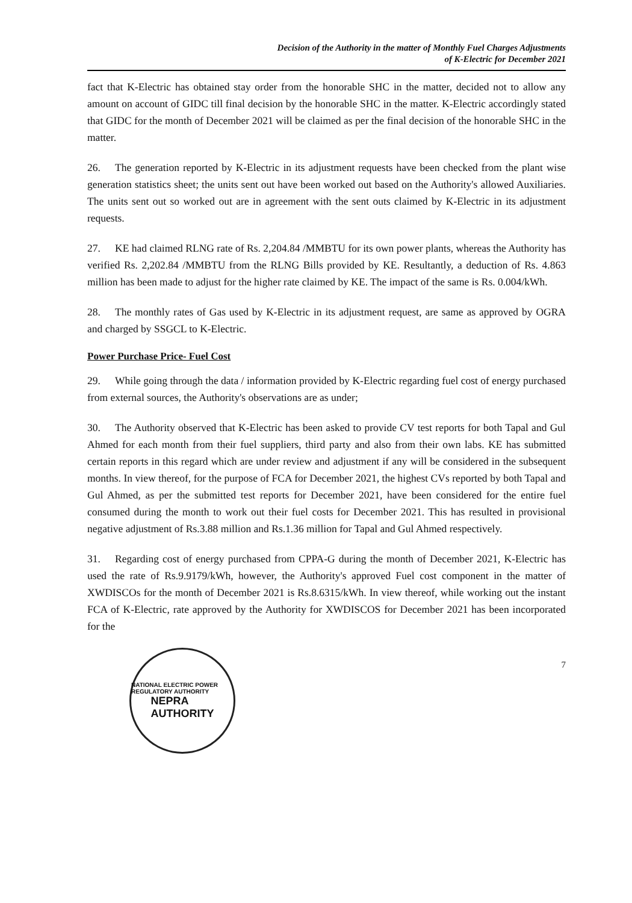Decision of the Authority in the matter of Monthly Fuel Charges Adjustments
of K-Electric for December 2021
fact that K-Electric has obtained stay order from the honorable SHC in the matter, decided not to allow any amount on account of GIDC till final decision by the honorable SHC in the matter. K-Electric accordingly stated that GIDC for the month of December 2021 will be claimed as per the final decision of the honorable SHC in the matter.
26. The generation reported by K-Electric in its adjustment requests have been checked from the plant wise generation statistics sheet; the units sent out have been worked out based on the Authority's allowed Auxiliaries. The units sent out so worked out are in agreement with the sent outs claimed by K-Electric in its adjustment requests.
27. KE had claimed RLNG rate of Rs. 2,204.84 /MMBTU for its own power plants, whereas the Authority has verified Rs. 2,202.84 /MMBTU from the RLNG Bills provided by KE. Resultantly, a deduction of Rs. 4.863 million has been made to adjust for the higher rate claimed by KE. The impact of the same is Rs. 0.004/kWh.
28. The monthly rates of Gas used by K-Electric in its adjustment request, are same as approved by OGRA and charged by SSGCL to K-Electric.
Power Purchase Price- Fuel Cost
29. While going through the data / information provided by K-Electric regarding fuel cost of energy purchased from external sources, the Authority's observations are as under;
30. The Authority observed that K-Electric has been asked to provide CV test reports for both Tapal and Gul Ahmed for each month from their fuel suppliers, third party and also from their own labs. KE has submitted certain reports in this regard which are under review and adjustment if any will be considered in the subsequent months. In view thereof, for the purpose of FCA for December 2021, the highest CVs reported by both Tapal and Gul Ahmed, as per the submitted test reports for December 2021, have been considered for the entire fuel consumed during the month to work out their fuel costs for December 2021. This has resulted in provisional negative adjustment of Rs.3.88 million and Rs.1.36 million for Tapal and Gul Ahmed respectively.
31. Regarding cost of energy purchased from CPPA-G during the month of December 2021, K-Electric has used the rate of Rs.9.9179/kWh, however, the Authority's approved Fuel cost component in the matter of XWDISCOs for the month of December 2021 is Rs.8.6315/kWh. In view thereof, while working out the instant FCA of K-Electric, rate approved by the Authority for XWDISCOS for December 2021 has been incorporated for the
NATIONAL ELECTRIC POWER REGULATORY AUTHORITY
NEPRA
AUTHORITY
7